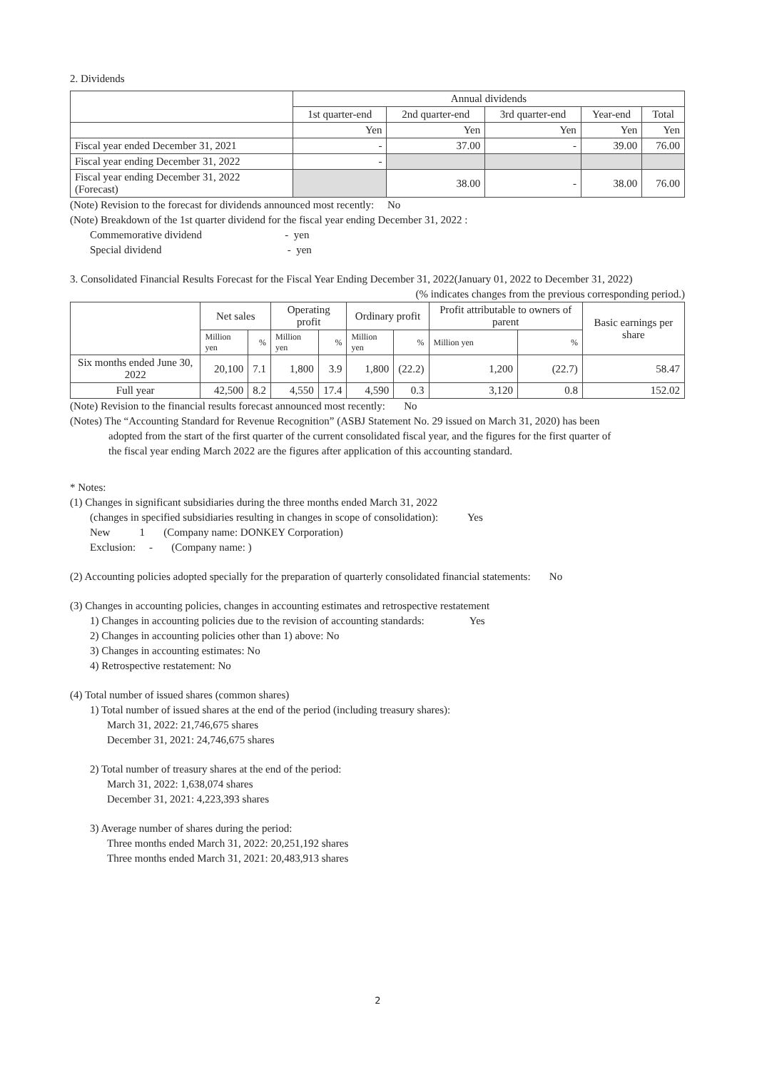2. Dividends
| | Annual dividends | | | | |
| | 1st quarter-end | 2nd quarter-end | 3rd quarter-end | Year-end | Total |
| | Yen | Yen | Yen | Yen | Yen |
| Fiscal year ended December 31, 2021 | - | 37.00 | - | 39.00 | 76.00 |
| Fiscal year ending December 31, 2022 | - | | | | |
| Fiscal year ending December 31, 2022 (Forecast) | | 38.00 | - | 38.00 | 76.00 |
(Note) Revision to the forecast for dividends announced most recently: No
(Note) Breakdown of the 1st quarter dividend for the fiscal year ending December 31, 2022 :
Commemorative dividend - yen
Special dividend - yen
3. Consolidated Financial Results Forecast for the Fiscal Year Ending December 31, 2022(January 01, 2022 to December 31, 2022)
(% indicates changes from the previous corresponding period.)
| | Net sales | | Operating profit | | Ordinary profit | | Profit attributable to owners of parent | | Basic earnings per share |
| | Million yen | % | Million yen | % | Million yen | % | Million yen | % | |
| Six months ended June 30, 2022 | 20,100 | 7.1 | 1,800 | 3.9 | 1,800 | (22.2) | 1,200 | (22.7) | 58.47 |
| Full year | 42,500 | 8.2 | 4,550 | 17.4 | 4,590 | 0.3 | 3,120 | 0.8 | 152.02 |
(Note) Revision to the financial results forecast announced most recently: No
(Notes) The “Accounting Standard for Revenue Recognition” (ASBJ Statement No. 29 issued on March 31, 2020) has been
adopted from the start of the first quarter of the current consolidated fiscal year, and the figures for the first quarter of
the fiscal year ending March 2022 are the figures after application of this accounting standard.
* Notes:
(1) Changes in significant subsidiaries during the three months ended March 31, 2022
(changes in specified subsidiaries resulting in changes in scope of consolidation): Yes
New 1 (Company name: DONKEY Corporation)
Exclusion: - (Company name: )
(2) Accounting policies adopted specially for the preparation of quarterly consolidated financial statements: No
(3) Changes in accounting policies, changes in accounting estimates and retrospective restatement
1) Changes in accounting policies due to the revision of accounting standards: Yes
2) Changes in accounting policies other than 1) above: No
3) Changes in accounting estimates: No
4) Retrospective restatement: No
(4) Total number of issued shares (common shares)
1) Total number of issued shares at the end of the period (including treasury shares):
March 31, 2022: 21,746,675 shares
December 31, 2021: 24,746,675 shares
2) Total number of treasury shares at the end of the period:
March 31, 2022: 1,638,074 shares
December 31, 2021: 4,223,393 shares
3) Average number of shares during the period:
Three months ended March 31, 2022: 20,251,192 shares
Three months ended March 31, 2021: 20,483,913 shares
2